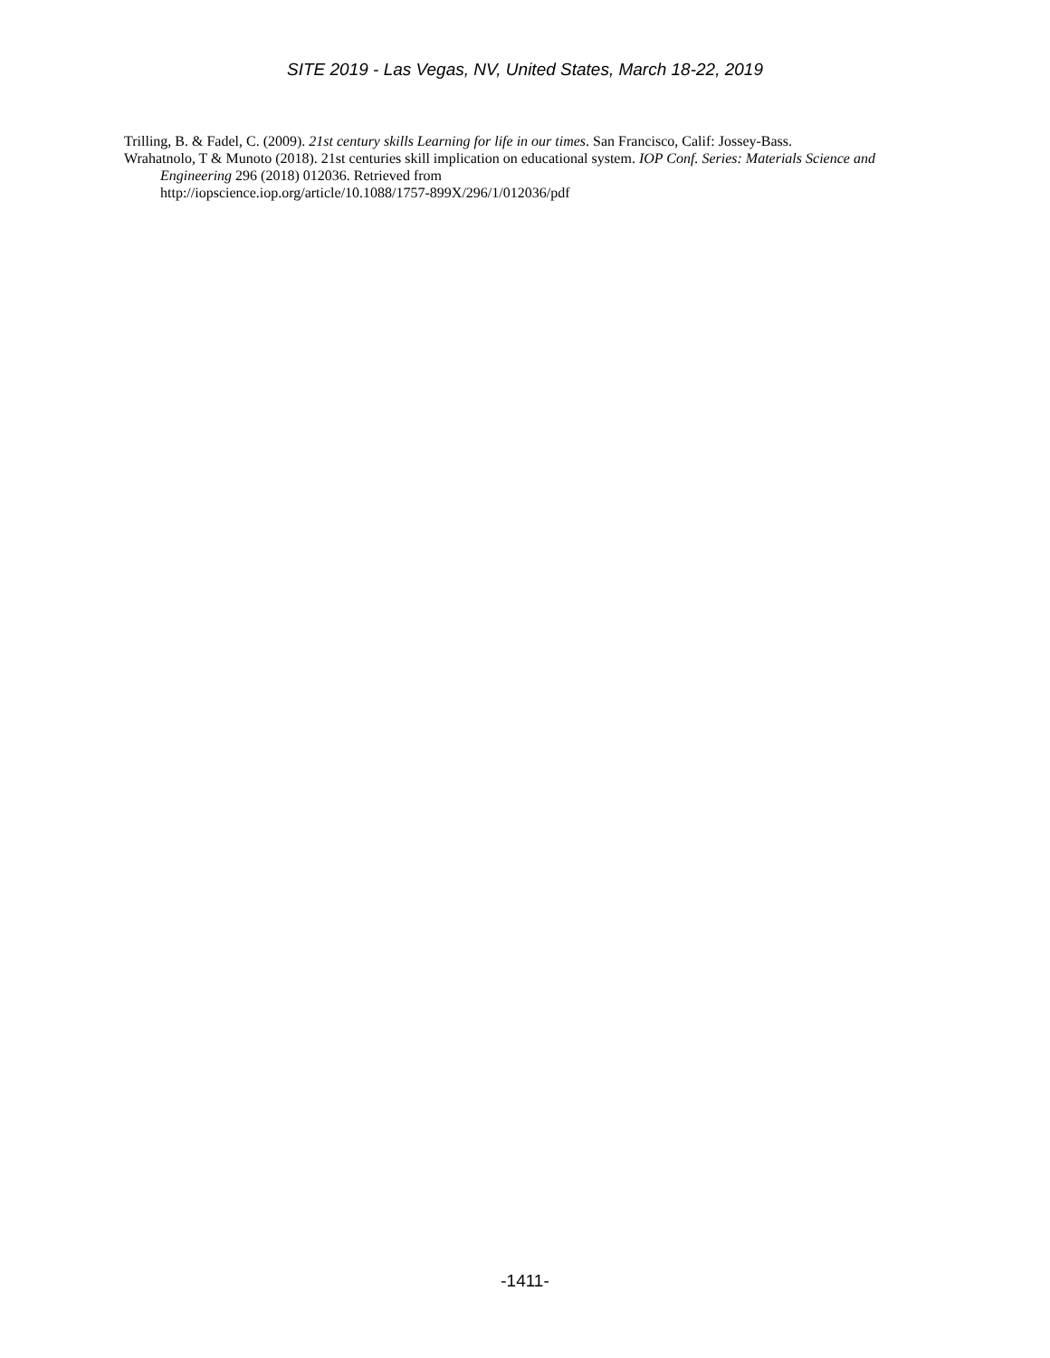SITE 2019 - Las Vegas, NV, United States, March 18-22, 2019
Trilling, B. & Fadel, C. (2009). 21st century skills Learning for life in our times. San Francisco, Calif: Jossey-Bass.
Wrahatnolo, T & Munoto (2018). 21st centuries skill implication on educational system. IOP Conf. Series: Materials Science and Engineering 296 (2018) 012036. Retrieved from
http://iopscience.iop.org/article/10.1088/1757-899X/296/1/012036/pdf
-1411-